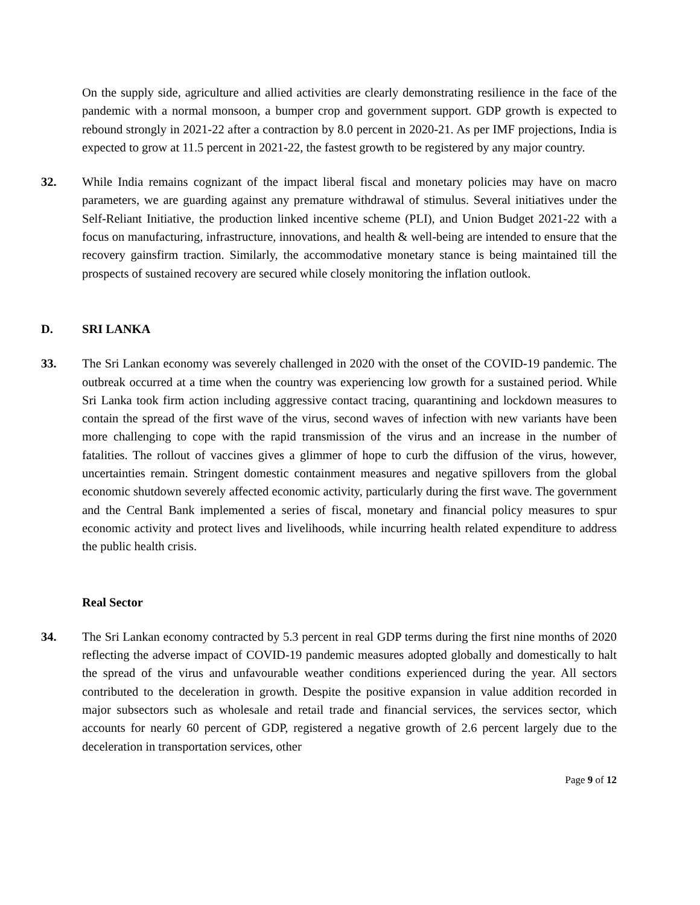On the supply side, agriculture and allied activities are clearly demonstrating resilience in the face of the pandemic with a normal monsoon, a bumper crop and government support. GDP growth is expected to rebound strongly in 2021-22 after a contraction by 8.0 percent in 2020-21. As per IMF projections, India is expected to grow at 11.5 percent in 2021-22, the fastest growth to be registered by any major country.
32. While India remains cognizant of the impact liberal fiscal and monetary policies may have on macro parameters, we are guarding against any premature withdrawal of stimulus. Several initiatives under the Self-Reliant Initiative, the production linked incentive scheme (PLI), and Union Budget 2021-22 with a focus on manufacturing, infrastructure, innovations, and health & well-being are intended to ensure that the recovery gainsfirm traction. Similarly, the accommodative monetary stance is being maintained till the prospects of sustained recovery are secured while closely monitoring the inflation outlook.
D. SRI LANKA
33. The Sri Lankan economy was severely challenged in 2020 with the onset of the COVID-19 pandemic. The outbreak occurred at a time when the country was experiencing low growth for a sustained period. While Sri Lanka took firm action including aggressive contact tracing, quarantining and lockdown measures to contain the spread of the first wave of the virus, second waves of infection with new variants have been more challenging to cope with the rapid transmission of the virus and an increase in the number of fatalities. The rollout of vaccines gives a glimmer of hope to curb the diffusion of the virus, however, uncertainties remain. Stringent domestic containment measures and negative spillovers from the global economic shutdown severely affected economic activity, particularly during the first wave. The government and the Central Bank implemented a series of fiscal, monetary and financial policy measures to spur economic activity and protect lives and livelihoods, while incurring health related expenditure to address the public health crisis.
Real Sector
34. The Sri Lankan economy contracted by 5.3 percent in real GDP terms during the first nine months of 2020 reflecting the adverse impact of COVID-19 pandemic measures adopted globally and domestically to halt the spread of the virus and unfavourable weather conditions experienced during the year. All sectors contributed to the deceleration in growth. Despite the positive expansion in value addition recorded in major subsectors such as wholesale and retail trade and financial services, the services sector, which accounts for nearly 60 percent of GDP, registered a negative growth of 2.6 percent largely due to the deceleration in transportation services, other
Page 9 of 12